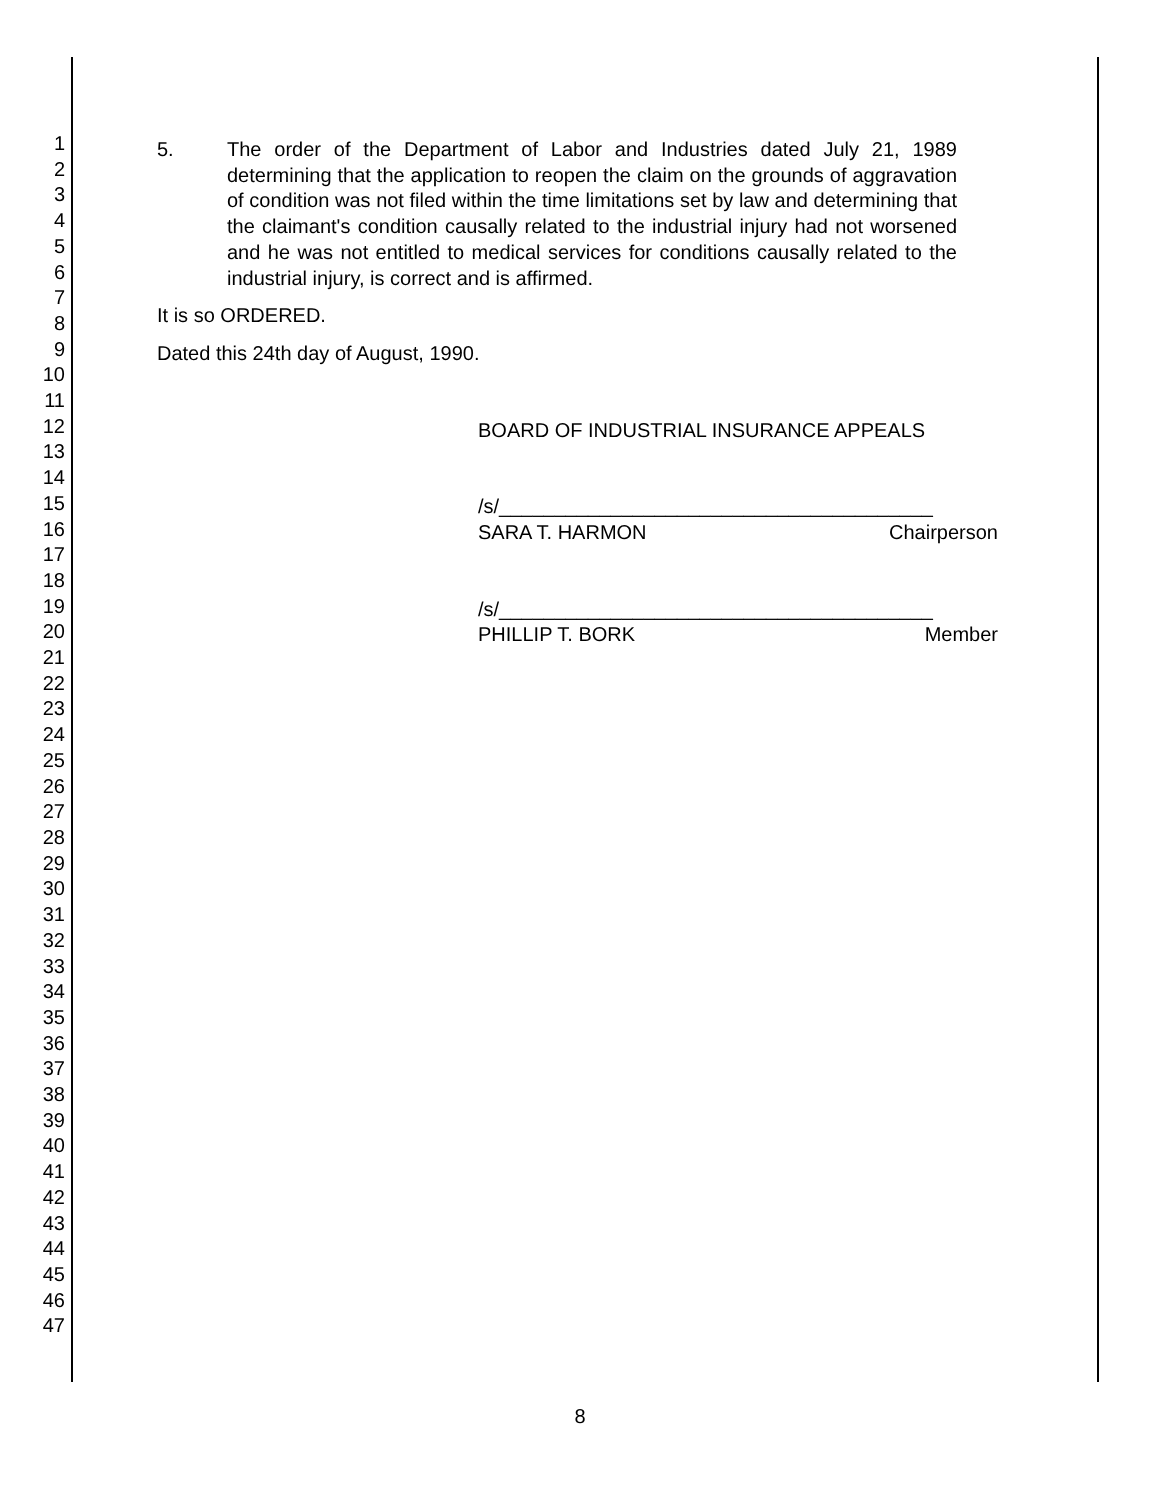1
2
3
4
5
6
7
8
9
10
11
12
13
14
15
16
17
18
19
20
21
22
23
24
25
26
27
28
29
30
31
32
33
34
35
36
37
38
39
40
41
42
43
44
45
46
47
5. The order of the Department of Labor and Industries dated July 21, 1989 determining that the application to reopen the claim on the grounds of aggravation of condition was not filed within the time limitations set by law and determining that the claimant's condition causally related to the industrial injury had not worsened and he was not entitled to medical services for conditions causally related to the industrial injury, is correct and is affirmed.
It is so ORDERED.
Dated this 24th day of August, 1990.
BOARD OF INDUSTRIAL INSURANCE APPEALS
/s/_______________________________________
SARA T. HARMON Chairperson
/s/_______________________________________
PHILLIP T. BORK Member
8